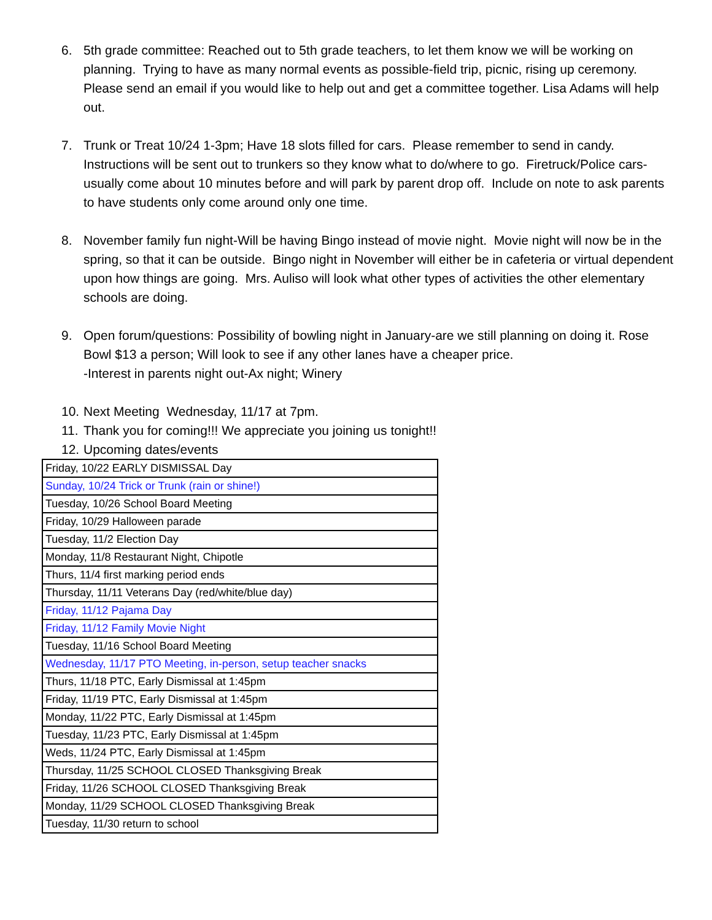6. 5th grade committee: Reached out to 5th grade teachers, to let them know we will be working on planning. Trying to have as many normal events as possible-field trip, picnic, rising up ceremony. Please send an email if you would like to help out and get a committee together. Lisa Adams will help out.
7. Trunk or Treat 10/24 1-3pm; Have 18 slots filled for cars. Please remember to send in candy. Instructions will be sent out to trunkers so they know what to do/where to go. Firetruck/Police cars-usually come about 10 minutes before and will park by parent drop off. Include on note to ask parents to have students only come around only one time.
8. November family fun night-Will be having Bingo instead of movie night. Movie night will now be in the spring, so that it can be outside. Bingo night in November will either be in cafeteria or virtual dependent upon how things are going. Mrs. Auliso will look what other types of activities the other elementary schools are doing.
9. Open forum/questions: Possibility of bowling night in January-are we still planning on doing it. Rose Bowl $13 a person; Will look to see if any other lanes have a cheaper price.
-Interest in parents night out-Ax night; Winery
10. Next Meeting Wednesday, 11/17 at 7pm.
11. Thank you for coming!!! We appreciate you joining us tonight!!
12. Upcoming dates/events
| Friday, 10/22 EARLY DISMISSAL Day |
| Sunday, 10/24 Trick or Trunk (rain or shine!) |
| Tuesday, 10/26 School Board Meeting |
| Friday, 10/29 Halloween parade |
| Tuesday, 11/2 Election Day |
| Monday, 11/8 Restaurant Night, Chipotle |
| Thurs, 11/4 first marking period ends |
| Thursday, 11/11 Veterans Day (red/white/blue day) |
| Friday, 11/12 Pajama Day |
| Friday, 11/12 Family Movie Night |
| Tuesday, 11/16 School Board Meeting |
| Wednesday, 11/17 PTO Meeting, in-person, setup teacher snacks |
| Thurs, 11/18 PTC, Early Dismissal at 1:45pm |
| Friday, 11/19 PTC, Early Dismissal at 1:45pm |
| Monday, 11/22 PTC, Early Dismissal at 1:45pm |
| Tuesday, 11/23 PTC, Early Dismissal at 1:45pm |
| Weds, 11/24 PTC, Early Dismissal at 1:45pm |
| Thursday, 11/25 SCHOOL CLOSED Thanksgiving Break |
| Friday, 11/26 SCHOOL CLOSED Thanksgiving Break |
| Monday, 11/29 SCHOOL CLOSED Thanksgiving Break |
| Tuesday, 11/30 return to school |